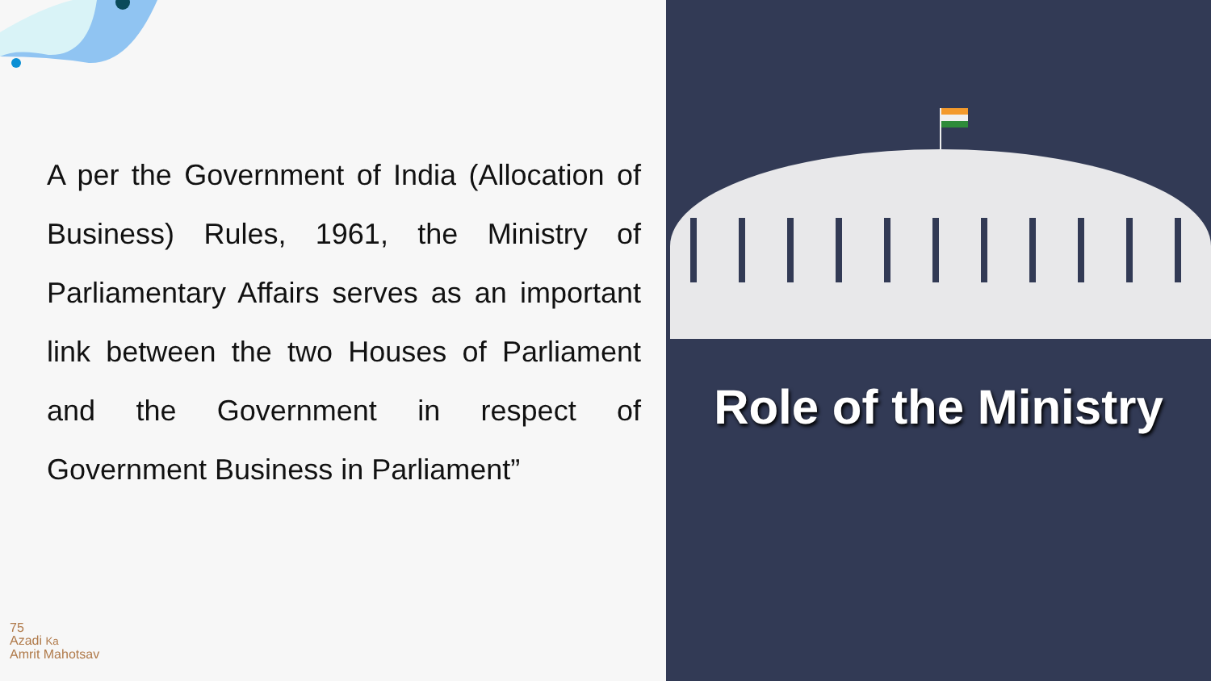A per the Government of India (Allocation of Business) Rules, 1961, the Ministry of Parliamentary Affairs serves as an important link between the two Houses of Parliament and the Government in respect of Government Business in Parliament”
75
Azadi Ka
Amrit Mahotsav
Role of the Ministry